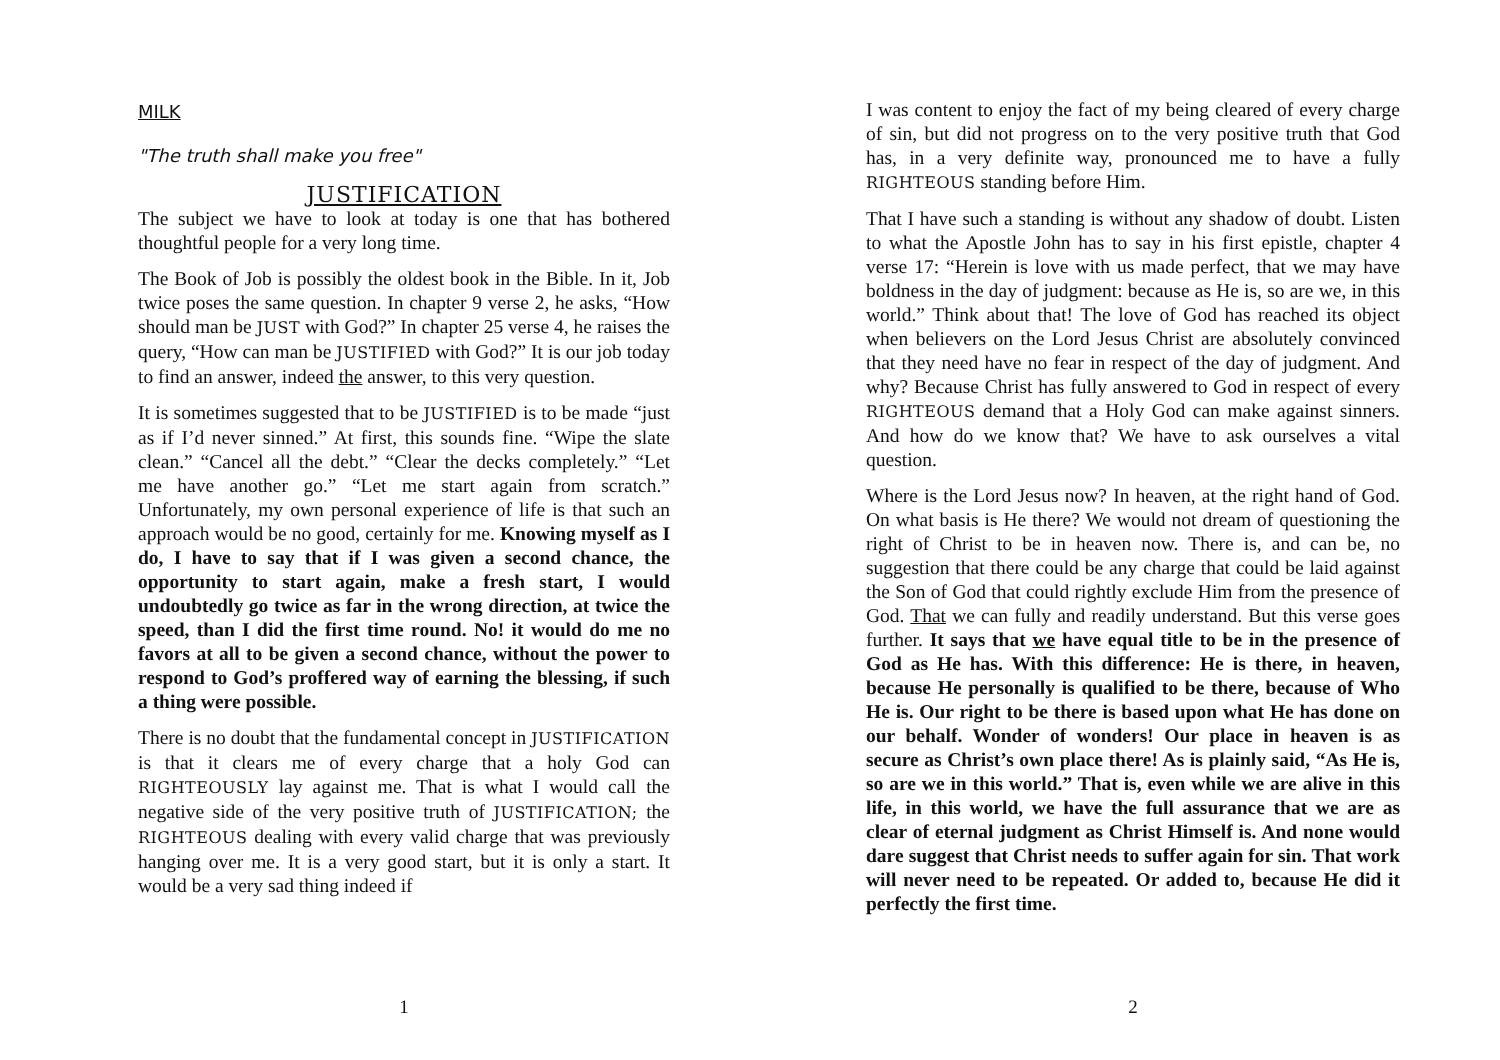MILK
"The truth shall make you free"
JUSTIFICATION
The subject we have to look at today is one that has bothered thoughtful people for a very long time.
The Book of Job is possibly the oldest book in the Bible. In it, Job twice poses the same question. In chapter 9 verse 2, he asks, “How should man be JUST with God?” In chapter 25 verse 4, he raises the query, “How can man be JUSTIFIED with God?” It is our job today to find an answer, indeed the answer, to this very question.
It is sometimes suggested that to be JUSTIFIED is to be made “just as if I’d never sinned.” At first, this sounds fine. “Wipe the slate clean.” “Cancel all the debt.” “Clear the decks completely.” “Let me have another go.” “Let me start again from scratch.” Unfortunately, my own personal experience of life is that such an approach would be no good, certainly for me. Knowing myself as I do, I have to say that if I was given a second chance, the opportunity to start again, make a fresh start, I would undoubtedly go twice as far in the wrong direction, at twice the speed, than I did the first time round. No! it would do me no favors at all to be given a second chance, without the power to respond to God’s proffered way of earning the blessing, if such a thing were possible.
There is no doubt that the fundamental concept in JUSTIFICATION is that it clears me of every charge that a holy God can RIGHTEOUSLY lay against me. That is what I would call the negative side of the very positive truth of JUSTIFICATION; the RIGHTEOUS dealing with every valid charge that was previously hanging over me. It is a very good start, but it is only a start. It would be a very sad thing indeed if
1
I was content to enjoy the fact of my being cleared of every charge of sin, but did not progress on to the very positive truth that God has, in a very definite way, pronounced me to have a fully RIGHTEOUS standing before Him.
That I have such a standing is without any shadow of doubt. Listen to what the Apostle John has to say in his first epistle, chapter 4 verse 17: “Herein is love with us made perfect, that we may have boldness in the day of judgment: because as He is, so are we, in this world.” Think about that! The love of God has reached its object when believers on the Lord Jesus Christ are absolutely convinced that they need have no fear in respect of the day of judgment. And why? Because Christ has fully answered to God in respect of every RIGHTEOUS demand that a Holy God can make against sinners. And how do we know that? We have to ask ourselves a vital question.
Where is the Lord Jesus now? In heaven, at the right hand of God. On what basis is He there? We would not dream of questioning the right of Christ to be in heaven now. There is, and can be, no suggestion that there could be any charge that could be laid against the Son of God that could rightly exclude Him from the presence of God. That we can fully and readily understand. But this verse goes further. It says that we have equal title to be in the presence of God as He has. With this difference: He is there, in heaven, because He personally is qualified to be there, because of Who He is. Our right to be there is based upon what He has done on our behalf. Wonder of wonders! Our place in heaven is as secure as Christ’s own place there! As is plainly said, “As He is, so are we in this world.” That is, even while we are alive in this life, in this world, we have the full assurance that we are as clear of eternal judgment as Christ Himself is. And none would dare suggest that Christ needs to suffer again for sin. That work will never need to be repeated. Or added to, because He did it perfectly the first time.
2